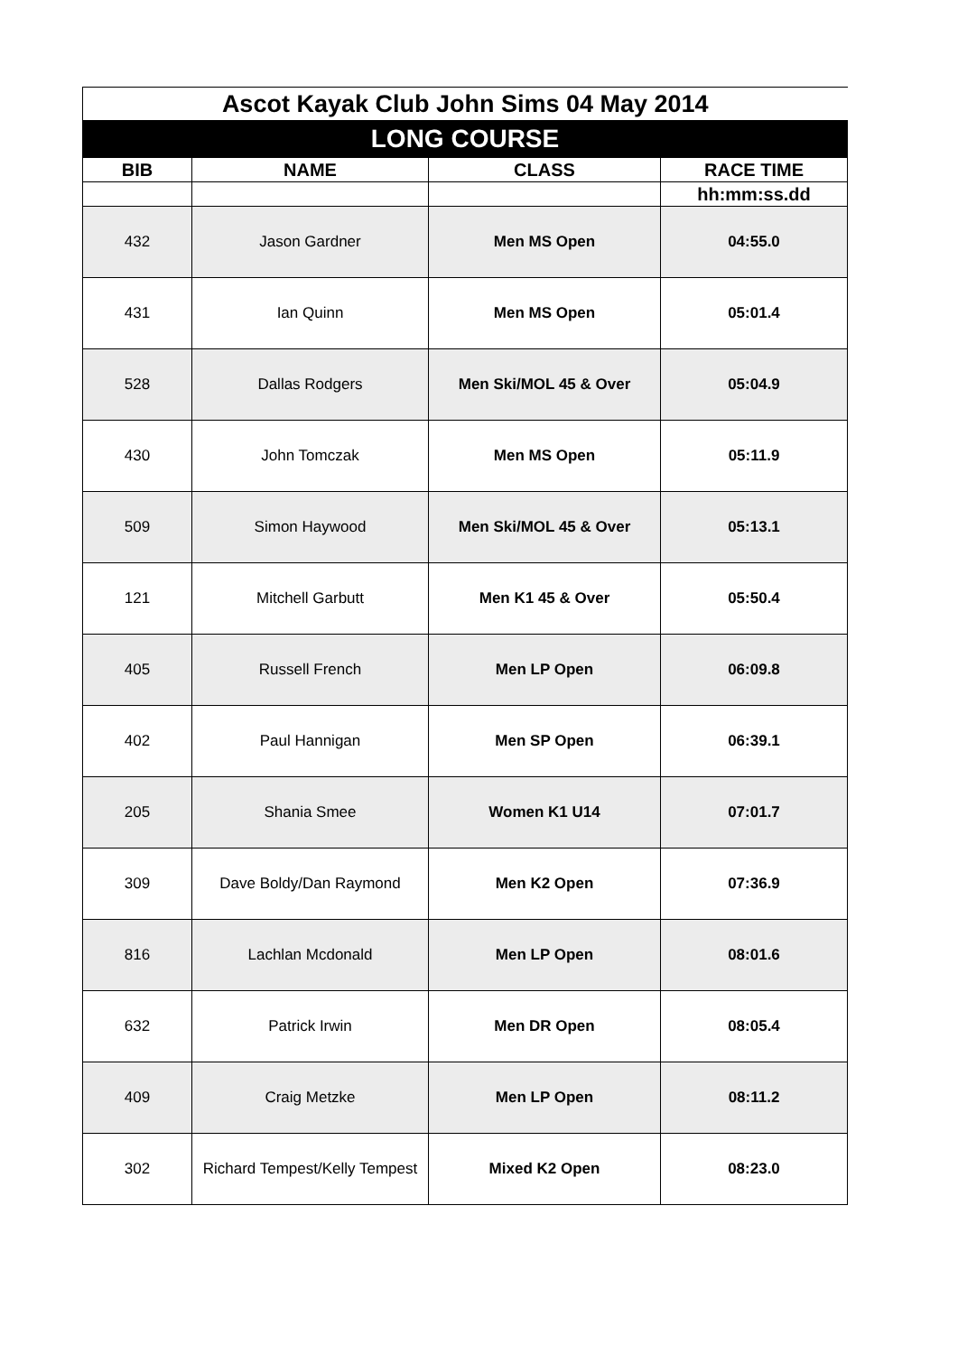| Ascot Kayak Club John Sims 04 May 2014 | | | |
| LONG COURSE | | | |
| BIB | NAME | CLASS | RACE TIME |
| | | | hh:mm:ss.dd |
| 432 | Jason Gardner | Men MS Open | 04:55.0 |
| 431 | Ian Quinn | Men MS Open | 05:01.4 |
| 528 | Dallas Rodgers | Men Ski/MOL 45 & Over | 05:04.9 |
| 430 | John Tomczak | Men MS Open | 05:11.9 |
| 509 | Simon Haywood | Men Ski/MOL 45 & Over | 05:13.1 |
| 121 | Mitchell Garbutt | Men K1 45 & Over | 05:50.4 |
| 405 | Russell French | Men LP Open | 06:09.8 |
| 402 | Paul Hannigan | Men SP Open | 06:39.1 |
| 205 | Shania Smee | Women K1 U14 | 07:01.7 |
| 309 | Dave Boldy/Dan Raymond | Men K2 Open | 07:36.9 |
| 816 | Lachlan Mcdonald | Men LP Open | 08:01.6 |
| 632 | Patrick Irwin | Men DR Open | 08:05.4 |
| 409 | Craig Metzke | Men LP Open | 08:11.2 |
| 302 | Richard Tempest/Kelly Tempest | Mixed K2 Open | 08:23.0 |